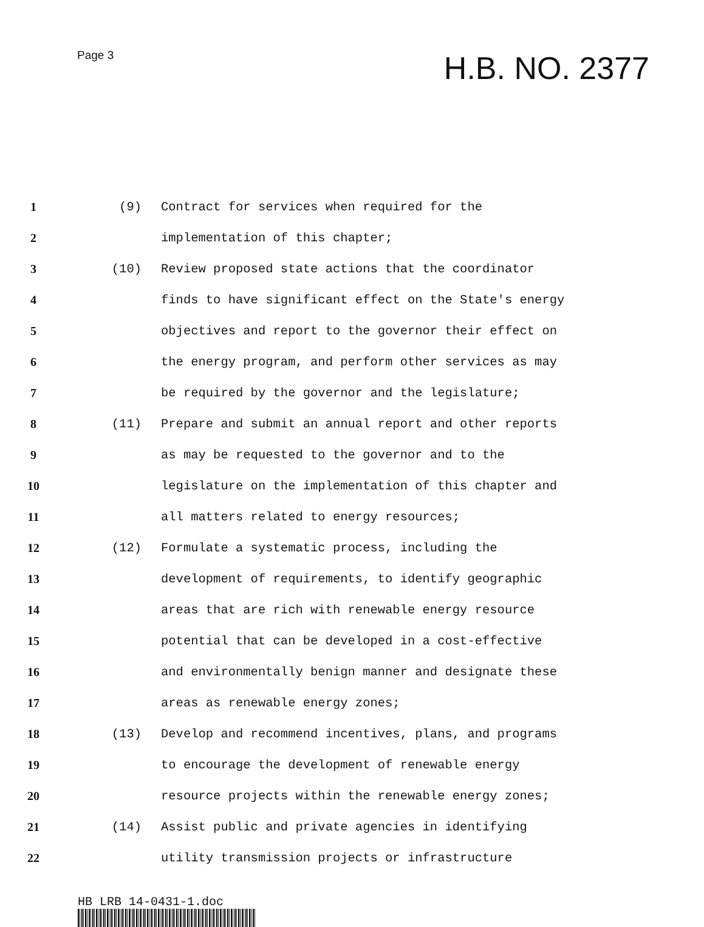Page 3
H.B. NO. 2377
1 (9) Contract for services when required for the
2 implementation of this chapter;
3 (10) Review proposed state actions that the coordinator
4 finds to have significant effect on the State's energy
5 objectives and report to the governor their effect on
6 the energy program, and perform other services as may
7 be required by the governor and the legislature;
8 (11) Prepare and submit an annual report and other reports
9 as may be requested to the governor and to the
10 legislature on the implementation of this chapter and
11 all matters related to energy resources;
12 (12) Formulate a systematic process, including the
13 development of requirements, to identify geographic
14 areas that are rich with renewable energy resource
15 potential that can be developed in a cost-effective
16 and environmentally benign manner and designate these
17 areas as renewable energy zones;
18 (13) Develop and recommend incentives, plans, and programs
19 to encourage the development of renewable energy
20 resource projects within the renewable energy zones;
21 (14) Assist public and private agencies in identifying
22 utility transmission projects or infrastructure
HB LRB 14-0431-1.doc